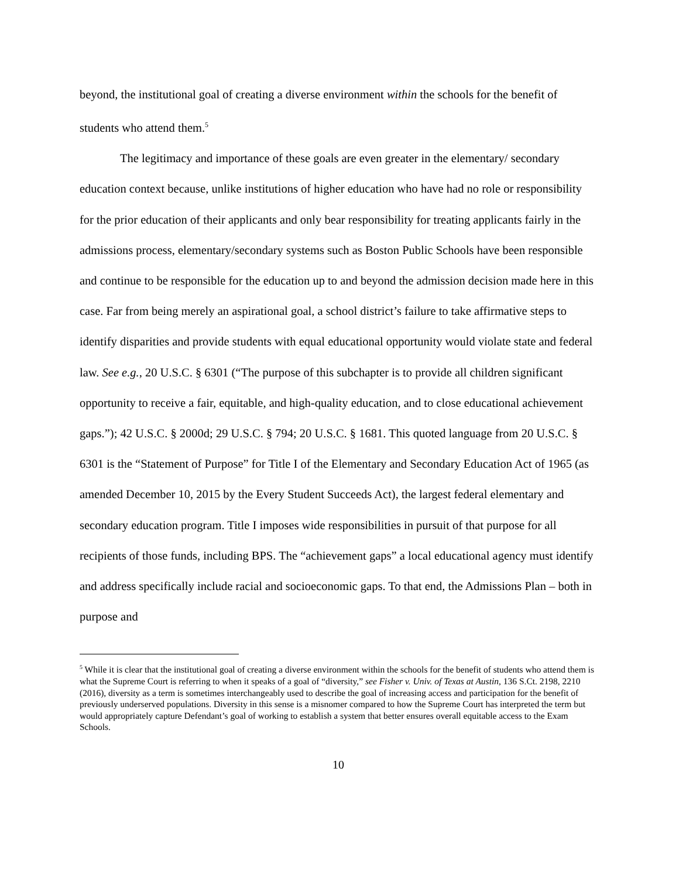beyond, the institutional goal of creating a diverse environment within the schools for the benefit of students who attend them.<sup>5</sup>
The legitimacy and importance of these goals are even greater in the elementary/ secondary education context because, unlike institutions of higher education who have had no role or responsibility for the prior education of their applicants and only bear responsibility for treating applicants fairly in the admissions process, elementary/secondary systems such as Boston Public Schools have been responsible and continue to be responsible for the education up to and beyond the admission decision made here in this case. Far from being merely an aspirational goal, a school district’s failure to take affirmative steps to identify disparities and provide students with equal educational opportunity would violate state and federal law. See e.g., 20 U.S.C. § 6301 (“The purpose of this subchapter is to provide all children significant opportunity to receive a fair, equitable, and high-quality education, and to close educational achievement gaps.”); 42 U.S.C. § 2000d; 29 U.S.C. § 794; 20 U.S.C. § 1681. This quoted language from 20 U.S.C. § 6301 is the “Statement of Purpose” for Title I of the Elementary and Secondary Education Act of 1965 (as amended December 10, 2015 by the Every Student Succeeds Act), the largest federal elementary and secondary education program. Title I imposes wide responsibilities in pursuit of that purpose for all recipients of those funds, including BPS. The “achievement gaps” a local educational agency must identify and address specifically include racial and socioeconomic gaps. To that end, the Admissions Plan – both in purpose and
<sup>5</sup> While it is clear that the institutional goal of creating a diverse environment within the schools for the benefit of students who attend them is what the Supreme Court is referring to when it speaks of a goal of “diversity,” see Fisher v. Univ. of Texas at Austin, 136 S.Ct. 2198, 2210 (2016), diversity as a term is sometimes interchangeably used to describe the goal of increasing access and participation for the benefit of previously underserved populations. Diversity in this sense is a misnomer compared to how the Supreme Court has interpreted the term but would appropriately capture Defendant’s goal of working to establish a system that better ensures overall equitable access to the Exam Schools.
10